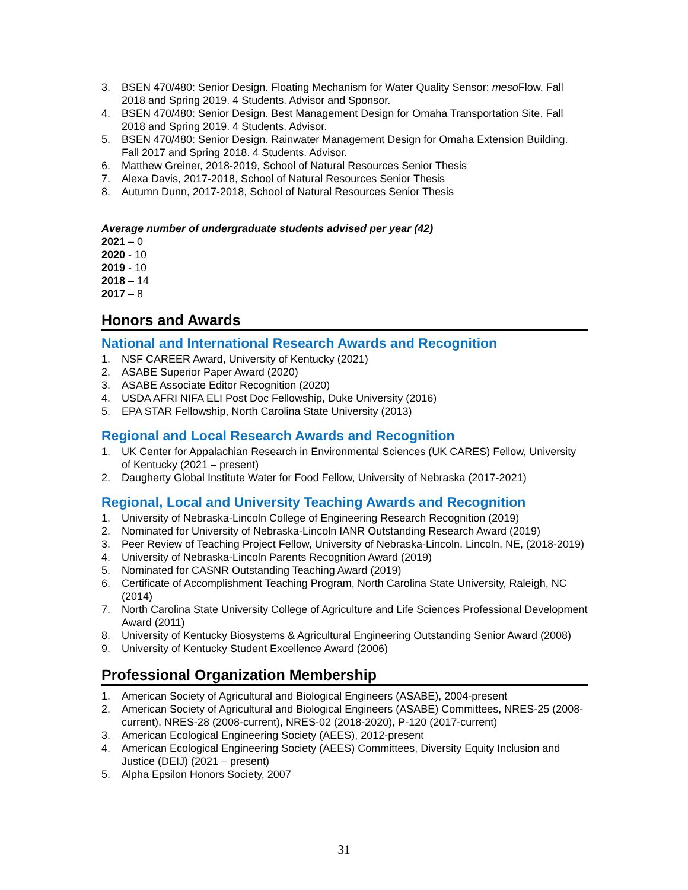3. BSEN 470/480: Senior Design. Floating Mechanism for Water Quality Sensor: meso Flow. Fall 2018 and Spring 2019. 4 Students. Advisor and Sponsor.
4. BSEN 470/480: Senior Design. Best Management Design for Omaha Transportation Site. Fall 2018 and Spring 2019. 4 Students. Advisor.
5. BSEN 470/480: Senior Design. Rainwater Management Design for Omaha Extension Building. Fall 2017 and Spring 2018. 4 Students. Advisor.
6. Matthew Greiner, 2018-2019, School of Natural Resources Senior Thesis
7. Alexa Davis, 2017-2018, School of Natural Resources Senior Thesis
8. Autumn Dunn, 2017-2018, School of Natural Resources Senior Thesis
Average number of undergraduate students advised per year (42)
2021 – 0
2020 - 10
2019 - 10
2018 – 14
2017 – 8
Honors and Awards
National and International Research Awards and Recognition
1. NSF CAREER Award, University of Kentucky (2021)
2. ASABE Superior Paper Award (2020)
3. ASABE Associate Editor Recognition (2020)
4. USDA AFRI NIFA ELI Post Doc Fellowship, Duke University (2016)
5. EPA STAR Fellowship, North Carolina State University (2013)
Regional and Local Research Awards and Recognition
1. UK Center for Appalachian Research in Environmental Sciences (UK CARES) Fellow, University of Kentucky (2021 – present)
2. Daugherty Global Institute Water for Food Fellow, University of Nebraska (2017-2021)
Regional, Local and University Teaching Awards and Recognition
1. University of Nebraska-Lincoln College of Engineering Research Recognition (2019)
2. Nominated for University of Nebraska-Lincoln IANR Outstanding Research Award (2019)
3. Peer Review of Teaching Project Fellow, University of Nebraska-Lincoln, Lincoln, NE, (2018-2019)
4. University of Nebraska-Lincoln Parents Recognition Award (2019)
5. Nominated for CASNR Outstanding Teaching Award (2019)
6. Certificate of Accomplishment Teaching Program, North Carolina State University, Raleigh, NC (2014)
7. North Carolina State University College of Agriculture and Life Sciences Professional Development Award (2011)
8. University of Kentucky Biosystems & Agricultural Engineering Outstanding Senior Award (2008)
9. University of Kentucky Student Excellence Award (2006)
Professional Organization Membership
1. American Society of Agricultural and Biological Engineers (ASABE), 2004-present
2. American Society of Agricultural and Biological Engineers (ASABE) Committees, NRES-25 (2008-current), NRES-28 (2008-current), NRES-02 (2018-2020), P-120 (2017-current)
3. American Ecological Engineering Society (AEES), 2012-present
4. American Ecological Engineering Society (AEES) Committees, Diversity Equity Inclusion and Justice (DEIJ) (2021 – present)
5. Alpha Epsilon Honors Society, 2007
31